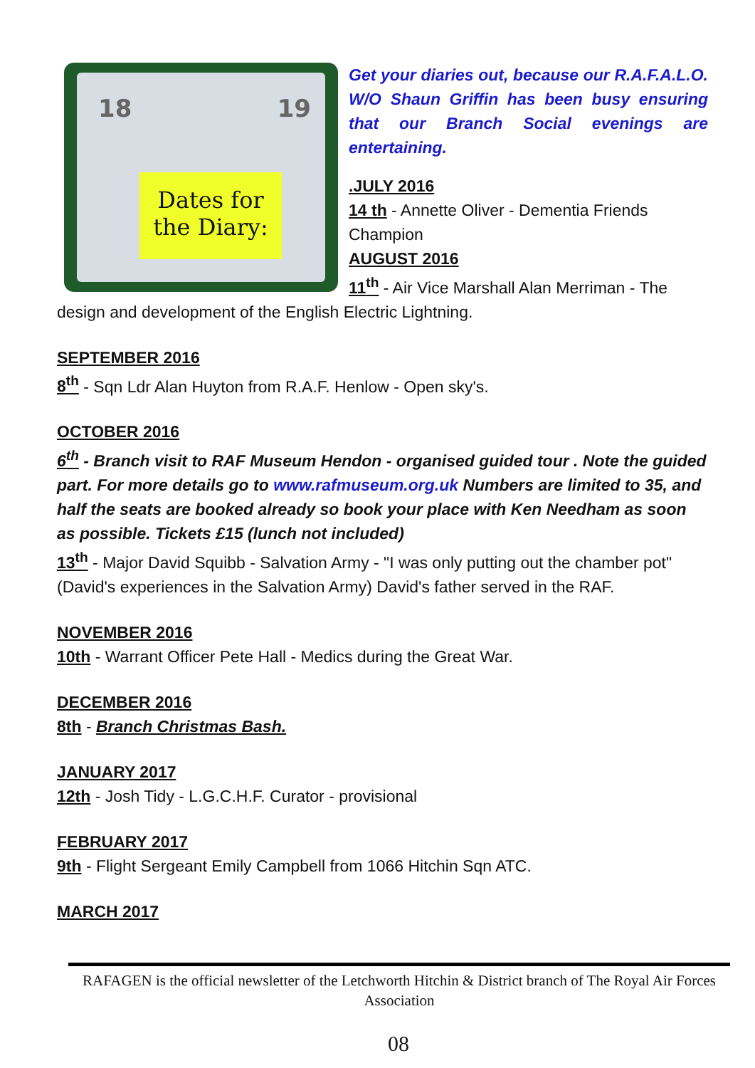18 19
Dates for
the Diary:
Get your diaries out, because our R.A.F.A.L.O. W/O Shaun Griffin has been busy ensuring that our Branch Social evenings are entertaining.
.JULY 2016
14 th - Annette Oliver - Dementia Friends Champion
AUGUST 2016
11<sup>th</sup> - Air Vice Marshall Alan Merriman - The design and development of the English Electric Lightning.
SEPTEMBER 2016
8<sup>th</sup> - Sqn Ldr Alan Huyton from R.A.F. Henlow - Open sky's.
OCTOBER 2016
6<sup>th</sup> - Branch visit to RAF Museum Hendon - organised guided tour . Note the guided part. For more details go to www.rafmuseum.org.uk Numbers are limited to 35, and half the seats are booked already so book your place with Ken Needham as soon as possible. Tickets £15 (lunch not included)
13<sup>th</sup> - Major David Squibb - Salvation Army - "I was only putting out the chamber pot" (David's experiences in the Salvation Army) David's father served in the RAF.
NOVEMBER 2016
10th - Warrant Officer Pete Hall - Medics during the Great War.
DECEMBER 2016
8th - Branch Christmas Bash.
JANUARY 2017
12th - Josh Tidy - L.G.C.H.F. Curator - provisional
FEBRUARY 2017
9th - Flight Sergeant Emily Campbell from 1066 Hitchin Sqn ATC.
MARCH 2017
RAFAGEN is the official newsletter of the Letchworth Hitchin & District branch of The Royal Air Forces Association
08